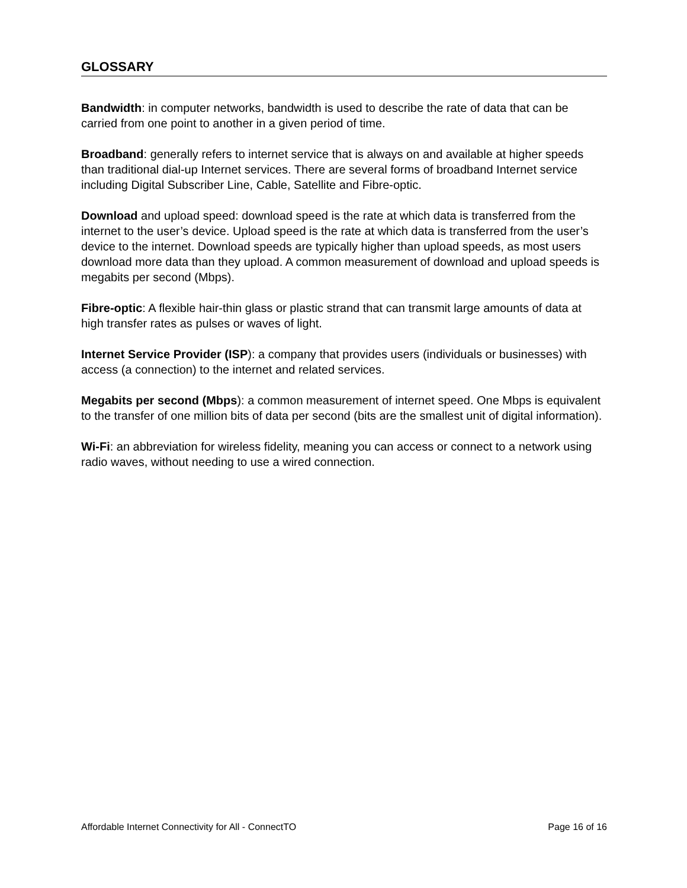GLOSSARY
Bandwidth: in computer networks, bandwidth is used to describe the rate of data that can be carried from one point to another in a given period of time.
Broadband: generally refers to internet service that is always on and available at higher speeds than traditional dial-up Internet services. There are several forms of broadband Internet service including Digital Subscriber Line, Cable, Satellite and Fibre-optic.
Download and upload speed: download speed is the rate at which data is transferred from the internet to the user’s device. Upload speed is the rate at which data is transferred from the user’s device to the internet. Download speeds are typically higher than upload speeds, as most users download more data than they upload. A common measurement of download and upload speeds is megabits per second (Mbps).
Fibre-optic: A flexible hair-thin glass or plastic strand that can transmit large amounts of data at high transfer rates as pulses or waves of light.
Internet Service Provider (ISP): a company that provides users (individuals or businesses) with access (a connection) to the internet and related services.
Megabits per second (Mbps): a common measurement of internet speed. One Mbps is equivalent to the transfer of one million bits of data per second (bits are the smallest unit of digital information).
Wi-Fi: an abbreviation for wireless fidelity, meaning you can access or connect to a network using radio waves, without needing to use a wired connection.
Affordable Internet Connectivity for All - ConnectTO Page 16 of 16